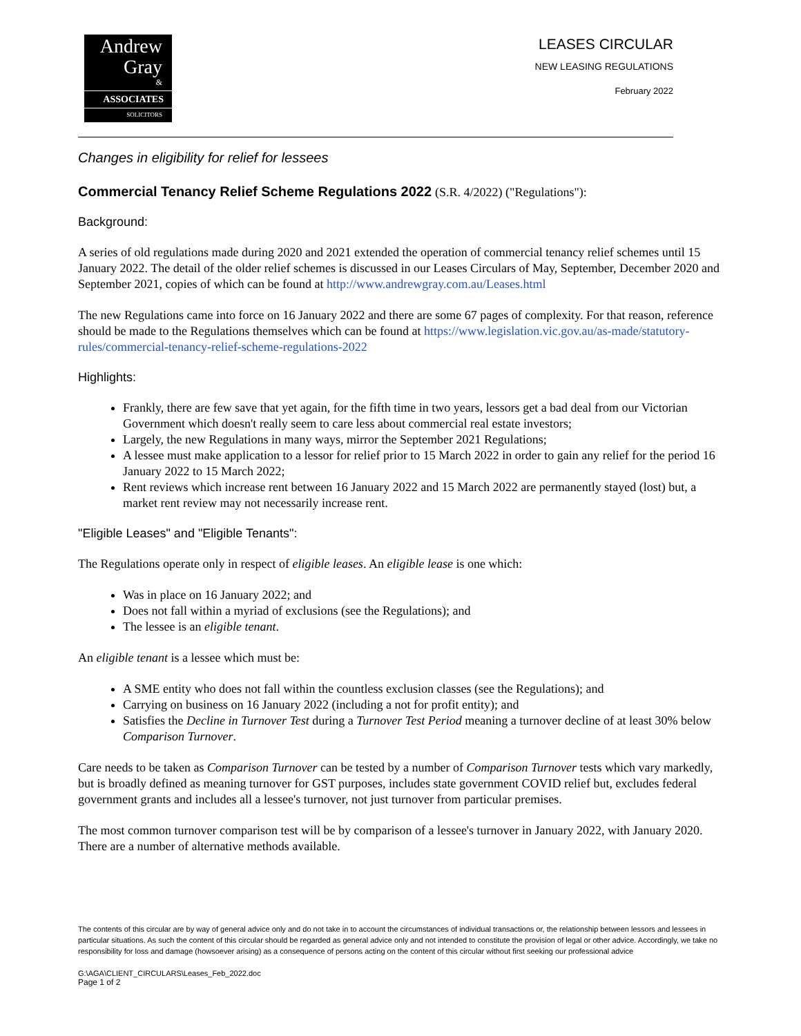Andrew
Gray
&
ASSOCIATES
SOLICITORS
LEASES CIRCULAR
NEW LEASING REGULATIONS
February 2022
Changes in eligibility for relief for lessees
Commercial Tenancy Relief Scheme Regulations 2022 (S.R. 4/2022) ("Regulations"):
Background:
A series of old regulations made during 2020 and 2021 extended the operation of commercial tenancy relief schemes until 15 January 2022. The detail of the older relief schemes is discussed in our Leases Circulars of May, September, December 2020 and September 2021, copies of which can be found at http://www.andrewgray.com.au/Leases.html
The new Regulations came into force on 16 January 2022 and there are some 67 pages of complexity. For that reason, reference should be made to the Regulations themselves which can be found at https://www.legislation.vic.gov.au/as-made/statutory-rules/commercial-tenancy-relief-scheme-regulations-2022
Highlights:
Frankly, there are few save that yet again, for the fifth time in two years, lessors get a bad deal from our Victorian Government which doesn't really seem to care less about commercial real estate investors;
Largely, the new Regulations in many ways, mirror the September 2021 Regulations;
A lessee must make application to a lessor for relief prior to 15 March 2022 in order to gain any relief for the period 16 January 2022 to 15 March 2022;
Rent reviews which increase rent between 16 January 2022 and 15 March 2022 are permanently stayed (lost) but, a market rent review may not necessarily increase rent.
"Eligible Leases" and "Eligible Tenants":
The Regulations operate only in respect of eligible leases. An eligible lease is one which:
Was in place on 16 January 2022; and
Does not fall within a myriad of exclusions (see the Regulations); and
The lessee is an eligible tenant.
An eligible tenant is a lessee which must be:
A SME entity who does not fall within the countless exclusion classes (see the Regulations); and
Carrying on business on 16 January 2022 (including a not for profit entity); and
Satisfies the Decline in Turnover Test during a Turnover Test Period meaning a turnover decline of at least 30% below Comparison Turnover.
Care needs to be taken as Comparison Turnover can be tested by a number of Comparison Turnover tests which vary markedly, but is broadly defined as meaning turnover for GST purposes, includes state government COVID relief but, excludes federal government grants and includes all a lessee's turnover, not just turnover from particular premises.
The most common turnover comparison test will be by comparison of a lessee's turnover in January 2022, with January 2020. There are a number of alternative methods available.
The contents of this circular are by way of general advice only and do not take in to account the circumstances of individual transactions or, the relationship between lessors and lessees in particular situations. As such the content of this circular should be regarded as general advice only and not intended to constitute the provision of legal or other advice. Accordingly, we take no responsibility for loss and damage (howsoever arising) as a consequence of persons acting on the content of this circular without first seeking our professional advice
G:\AGA\CLIENT_CIRCULARS\Leases_Feb_2022.doc
Page 1 of 2